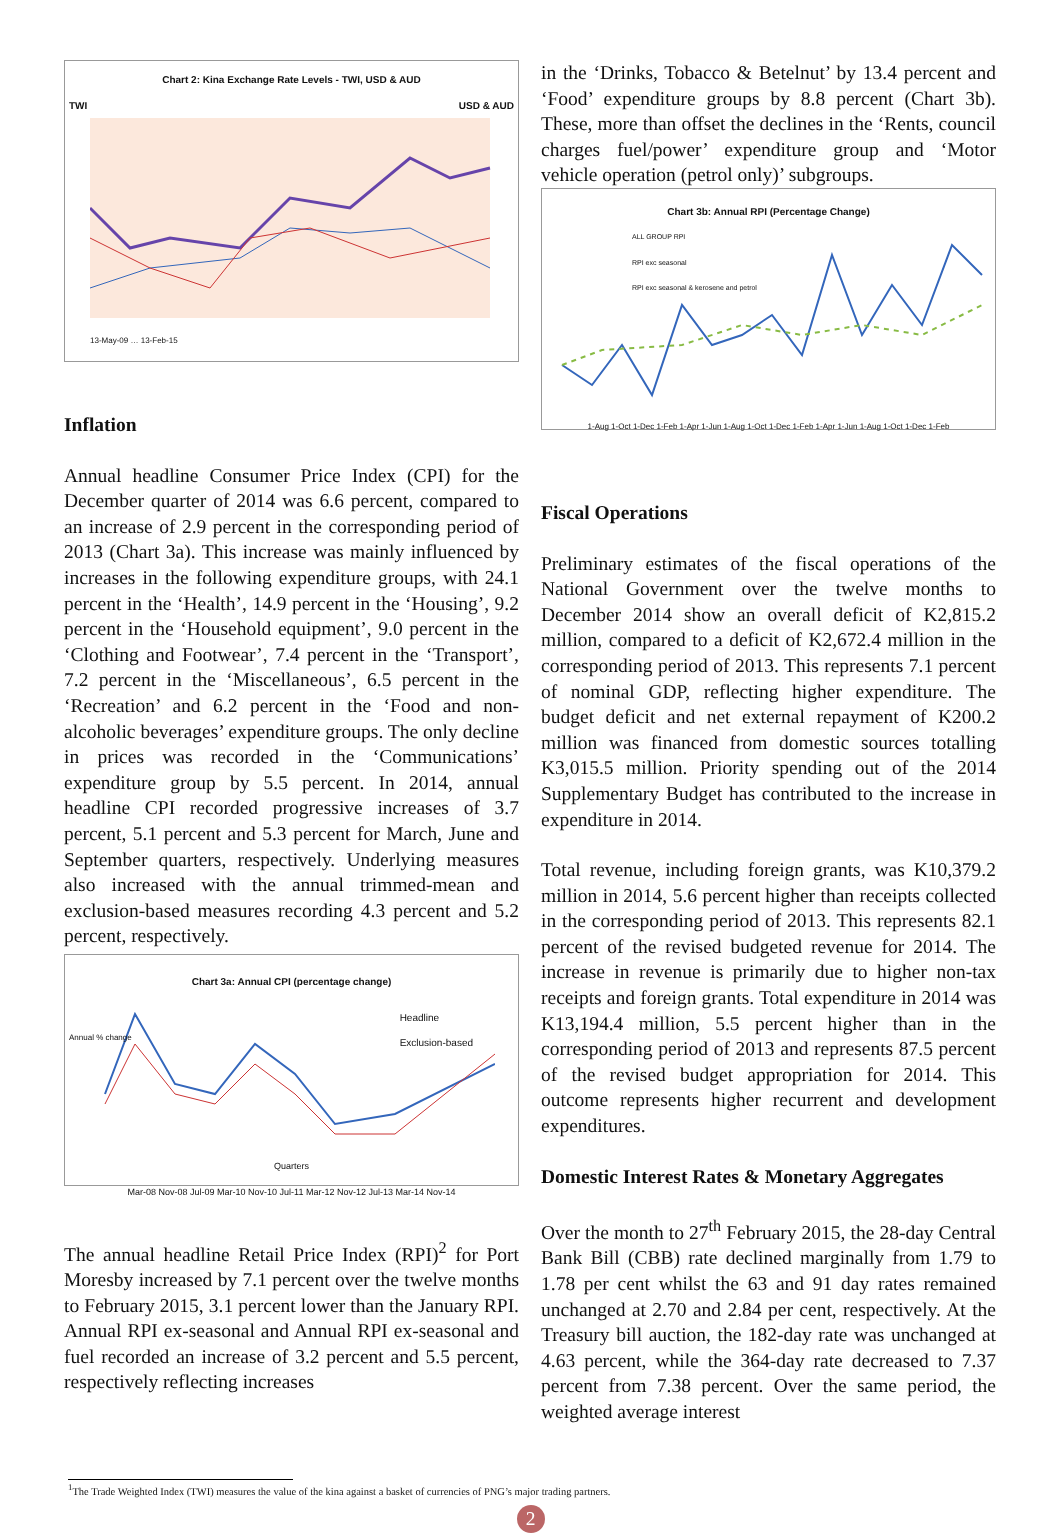Chart 2: Kina Exchange Rate Levels - TWI, USD & AUD
TWI USD & AUD
13-May-09 … 13-Feb-15
Inflation
Annual headline Consumer Price Index (CPI) for the December quarter of 2014 was 6.6 percent, compared to an increase of 2.9 percent in the corresponding period of 2013 (Chart 3a). This increase was mainly influenced by increases in the following expenditure groups, with 24.1 percent in the ‘Health’, 14.9 percent in the ‘Housing’, 9.2 percent in the ‘Household equipment’, 9.0 percent in the ‘Clothing and Footwear’, 7.4 percent in the ‘Transport’, 7.2 percent in the ‘Miscellaneous’, 6.5 percent in the ‘Recreation’ and 6.2 percent in the ‘Food and non-alcoholic beverages’ expenditure groups. The only decline in prices was recorded in the ‘Communications’ expenditure group by 5.5 percent. In 2014, annual headline CPI recorded progressive increases of 3.7 percent, 5.1 percent and 5.3 percent for March, June and September quarters, respectively. Underlying measures also increased with the annual trimmed-mean and exclusion-based measures recording 4.3 percent and 5.2 percent, respectively.
Chart 3a: Annual CPI (percentage change)
Headline
Exclusion-based
Quarters
Mar-08 Nov-08 Jul-09 Mar-10 Nov-10 Jul-11 Mar-12 Nov-12 Jul-13 Mar-14 Nov-14
Annual % change
The annual headline Retail Price Index (RPI)<sup>2</sup> for Port Moresby increased by 7.1 percent over the twelve months to February 2015, 3.1 percent lower than the January RPI. Annual RPI ex-seasonal and Annual RPI ex-seasonal and fuel recorded an increase of 3.2 percent and 5.5 percent, respectively reflecting increases
in the ‘Drinks, Tobacco & Betelnut’ by 13.4 percent and ‘Food’ expenditure groups by 8.8 percent (Chart 3b). These, more than offset the declines in the ‘Rents, council charges fuel/power’ expenditure group and ‘Motor vehicle operation (petrol only)’ subgroups.
Chart 3b: Annual RPI (Percentage Change)
ALL GROUP RPI
RPI exc seasonal
RPI exc seasonal & kerosene and petrol
1-Aug 1-Oct 1-Dec 1-Feb 1-Apr 1-Jun 1-Aug 1-Oct 1-Dec 1-Feb 1-Apr 1-Jun 1-Aug 1-Oct 1-Dec 1-Feb
Fiscal Operations
Preliminary estimates of the fiscal operations of the National Government over the twelve months to December 2014 show an overall deficit of K2,815.2 million, compared to a deficit of K2,672.4 million in the corresponding period of 2013. This represents 7.1 percent of nominal GDP, reflecting higher expenditure. The budget deficit and net external repayment of K200.2 million was financed from domestic sources totalling K3,015.5 million. Priority spending out of the 2014 Supplementary Budget has contributed to the increase in expenditure in 2014.
Total revenue, including foreign grants, was K10,379.2 million in 2014, 5.6 percent higher than receipts collected in the corresponding period of 2013. This represents 82.1 percent of the revised budgeted revenue for 2014. The increase in revenue is primarily due to higher non-tax receipts and foreign grants. Total expenditure in 2014 was K13,194.4 million, 5.5 percent higher than in the corresponding period of 2013 and represents 87.5 percent of the revised budget appropriation for 2014. This outcome represents higher recurrent and development expenditures.
Domestic Interest Rates & Monetary Aggregates
Over the month to 27<sup>th</sup> February 2015, the 28-day Central Bank Bill (CBB) rate declined marginally from 1.79 to 1.78 per cent whilst the 63 and 91 day rates remained unchanged at 2.70 and 2.84 per cent, respectively. At the Treasury bill auction, the 182-day rate was unchanged at 4.63 percent, while the 364-day rate decreased to 7.37 percent from 7.38 percent. Over the same period, the weighted average interest
<sup>1</sup> The Trade Weighted Index (TWI) measures the value of the kina against a basket of currencies of PNG’s major trading partners.
2